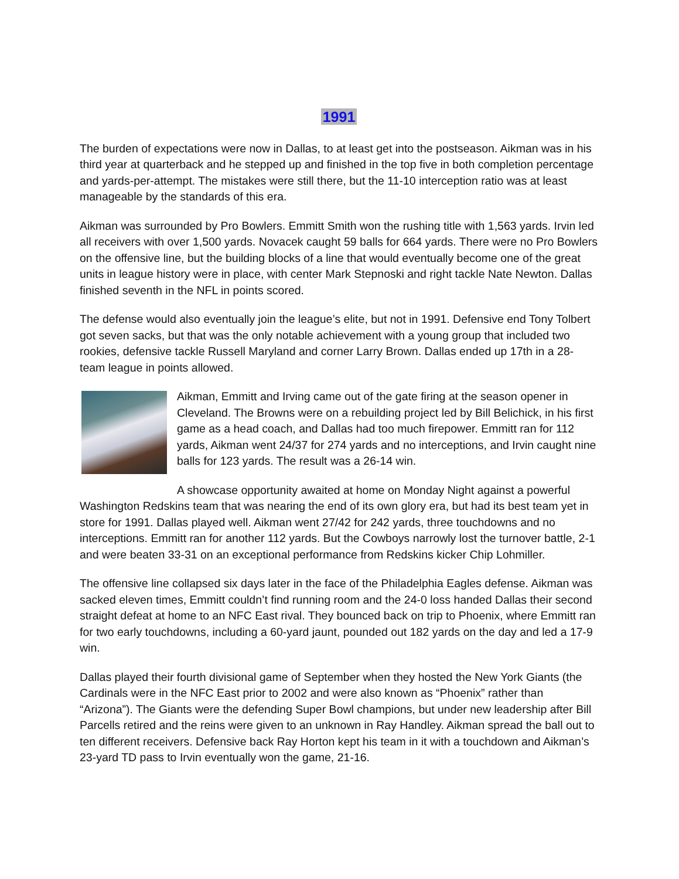1991
The burden of expectations were now in Dallas, to at least get into the postseason. Aikman was in his third year at quarterback and he stepped up and finished in the top five in both completion percentage and yards-per-attempt. The mistakes were still there, but the 11-10 interception ratio was at least manageable by the standards of this era.
Aikman was surrounded by Pro Bowlers. Emmitt Smith won the rushing title with 1,563 yards. Irvin led all receivers with over 1,500 yards. Novacek caught 59 balls for 664 yards. There were no Pro Bowlers on the offensive line, but the building blocks of a line that would eventually become one of the great units in league history were in place, with center Mark Stepnoski and right tackle Nate Newton. Dallas finished seventh in the NFL in points scored.
The defense would also eventually join the league’s elite, but not in 1991. Defensive end Tony Tolbert got seven sacks, but that was the only notable achievement with a young group that included two rookies, defensive tackle Russell Maryland and corner Larry Brown. Dallas ended up 17th in a 28-team league in points allowed.
Aikman, Emmitt and Irving came out of the gate firing at the season opener in Cleveland. The Browns were on a rebuilding project led by Bill Belichick, in his first game as a head coach, and Dallas had too much firepower. Emmitt ran for 112 yards, Aikman went 24/37 for 274 yards and no interceptions, and Irvin caught nine balls for 123 yards. The result was a 26-14 win.
A showcase opportunity awaited at home on Monday Night against a powerful Washington Redskins team that was nearing the end of its own glory era, but had its best team yet in store for 1991. Dallas played well. Aikman went 27/42 for 242 yards, three touchdowns and no interceptions. Emmitt ran for another 112 yards. But the Cowboys narrowly lost the turnover battle, 2-1 and were beaten 33-31 on an exceptional performance from Redskins kicker Chip Lohmiller.
The offensive line collapsed six days later in the face of the Philadelphia Eagles defense. Aikman was sacked eleven times, Emmitt couldn’t find running room and the 24-0 loss handed Dallas their second straight defeat at home to an NFC East rival. They bounced back on trip to Phoenix, where Emmitt ran for two early touchdowns, including a 60-yard jaunt, pounded out 182 yards on the day and led a 17-9 win.
Dallas played their fourth divisional game of September when they hosted the New York Giants (the Cardinals were in the NFC East prior to 2002 and were also known as “Phoenix” rather than “Arizona”). The Giants were the defending Super Bowl champions, but under new leadership after Bill Parcells retired and the reins were given to an unknown in Ray Handley. Aikman spread the ball out to ten different receivers. Defensive back Ray Horton kept his team in it with a touchdown and Aikman’s 23-yard TD pass to Irvin eventually won the game, 21-16.